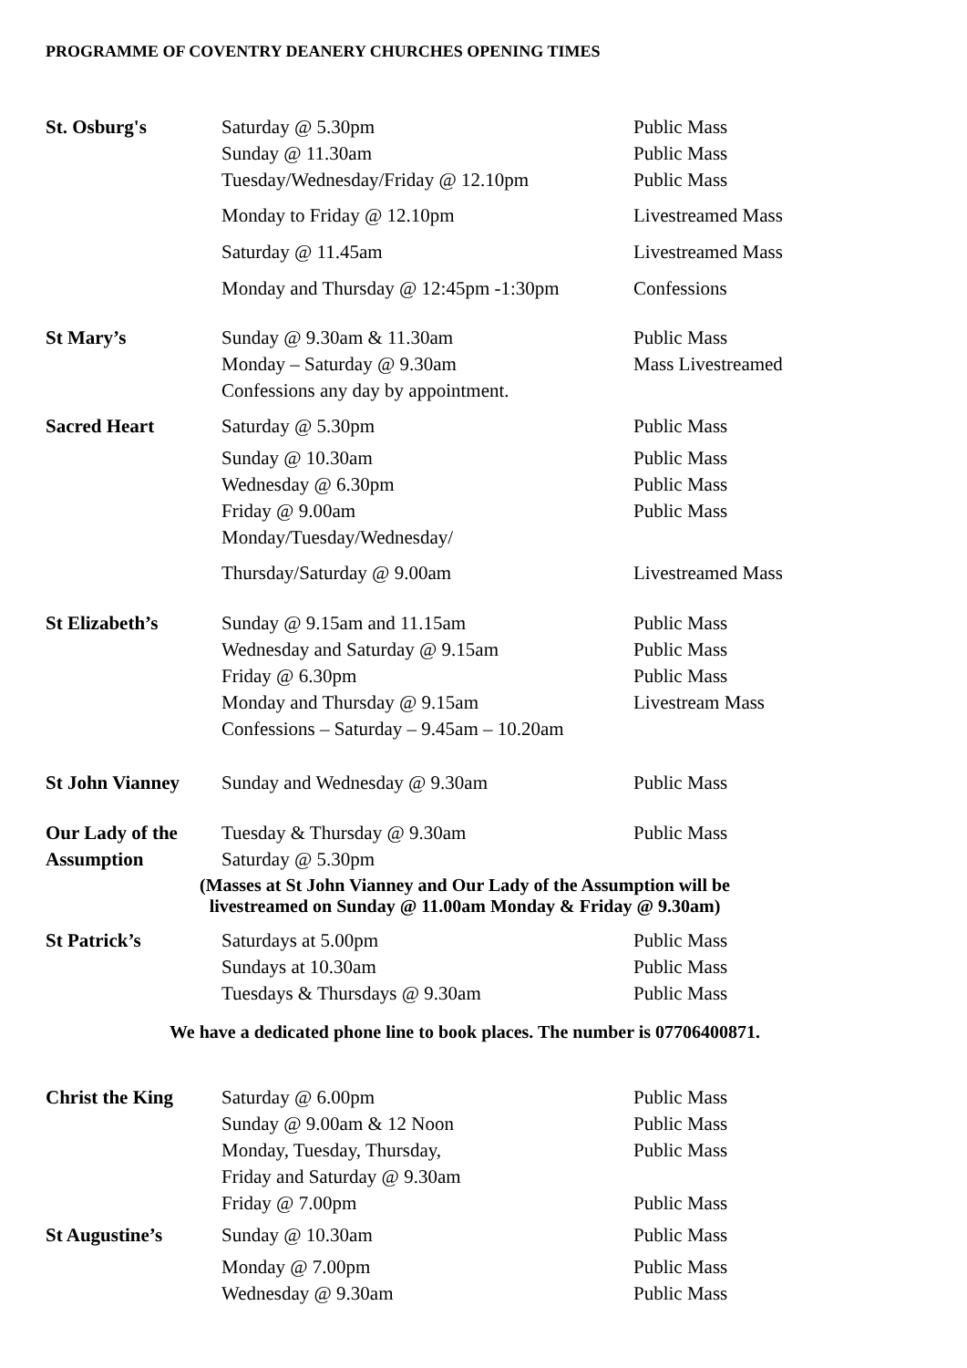PROGRAMME OF COVENTRY DEANERY CHURCHES OPENING TIMES
| St. Osburg's | Saturday @ 5.30pm | Public Mass |
| | Sunday @ 11.30am | Public Mass |
| | Tuesday/Wednesday/Friday @ 12.10pm | Public Mass |
| | Monday to Friday @ 12.10pm | Livestreamed Mass |
| | Saturday @ 11.45am | Livestreamed Mass |
| | Monday and Thursday @ 12:45pm -1:30pm | Confessions |
| St Mary’s | Sunday @ 9.30am & 11.30am | Public Mass |
| | Monday – Saturday @ 9.30am | Mass Livestreamed |
| | Confessions any day by appointment. | |
| Sacred Heart | Saturday @ 5.30pm | Public Mass |
| | Sunday @ 10.30am | Public Mass |
| | Wednesday @ 6.30pm | Public Mass |
| | Friday @ 9.00am | Public Mass |
| | Monday/Tuesday/Wednesday/ | |
| | Thursday/Saturday @ 9.00am | Livestreamed Mass |
| St Elizabeth’s | Sunday @ 9.15am and 11.15am | Public Mass |
| | Wednesday and Saturday @ 9.15am | Public Mass |
| | Friday @ 6.30pm | Public Mass |
| | Monday and Thursday @ 9.15am | Livestream Mass |
| | Confessions – Saturday – 9.45am – 10.20am | |
| St John Vianney | Sunday and Wednesday @ 9.30am | Public Mass |
| Our Lady of the | Tuesday & Thursday @ 9.30am | Public Mass |
| Assumption | Saturday @ 5.30pm | |
(Masses at St John Vianney and Our Lady of the Assumption will be
livestreamed on Sunday @ 11.00am Monday & Friday @ 9.30am)
| St Patrick’s | Saturdays at 5.00pm | Public Mass |
| | Sundays at 10.30am | Public Mass |
| | Tuesdays & Thursdays @ 9.30am | Public Mass |
We have a dedicated phone line to book places. The number is 07706400871.
| Christ the King | Saturday @ 6.00pm | Public Mass |
| | Sunday @ 9.00am & 12 Noon | Public Mass |
| | Monday, Tuesday, Thursday, | Public Mass |
| | Friday and Saturday @ 9.30am | |
| | Friday @ 7.00pm | Public Mass |
| St Augustine’s | Sunday @ 10.30am | Public Mass |
| | Monday @ 7.00pm | Public Mass |
| | Wednesday @ 9.30am | Public Mass |